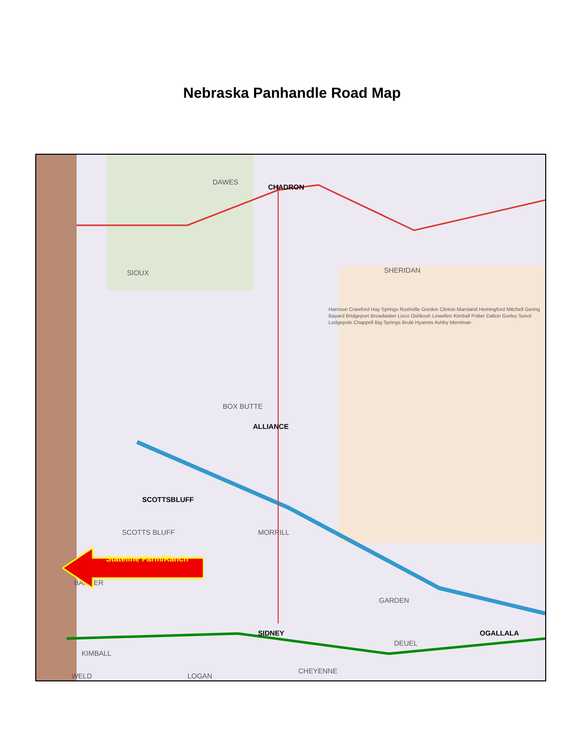Nebraska Panhandle Road Map
DAWES
CHADRON
SIOUX SHERIDAN
BOX BUTTE
ALLIANCE
SCOTTSBLUFF
SCOTTS BLUFF MORRILL
BANNER
GARDEN
CHEYENNE
KIMBALL
DEUEL
SIDNEY OGALLALA
WELD LOGAN
Harrison Crawford Hay Springs Rushville Gordon Clinton Marsland Hemingford Mitchell Gering Bayard Bridgeport Broadwater Lisco Oshkosh Lewellen Kimball Potter Dalton Gurley Sunol Lodgepole Chappell Big Springs Brulé Hyannis Ashby Merriman
Stateline Farm/Ranch